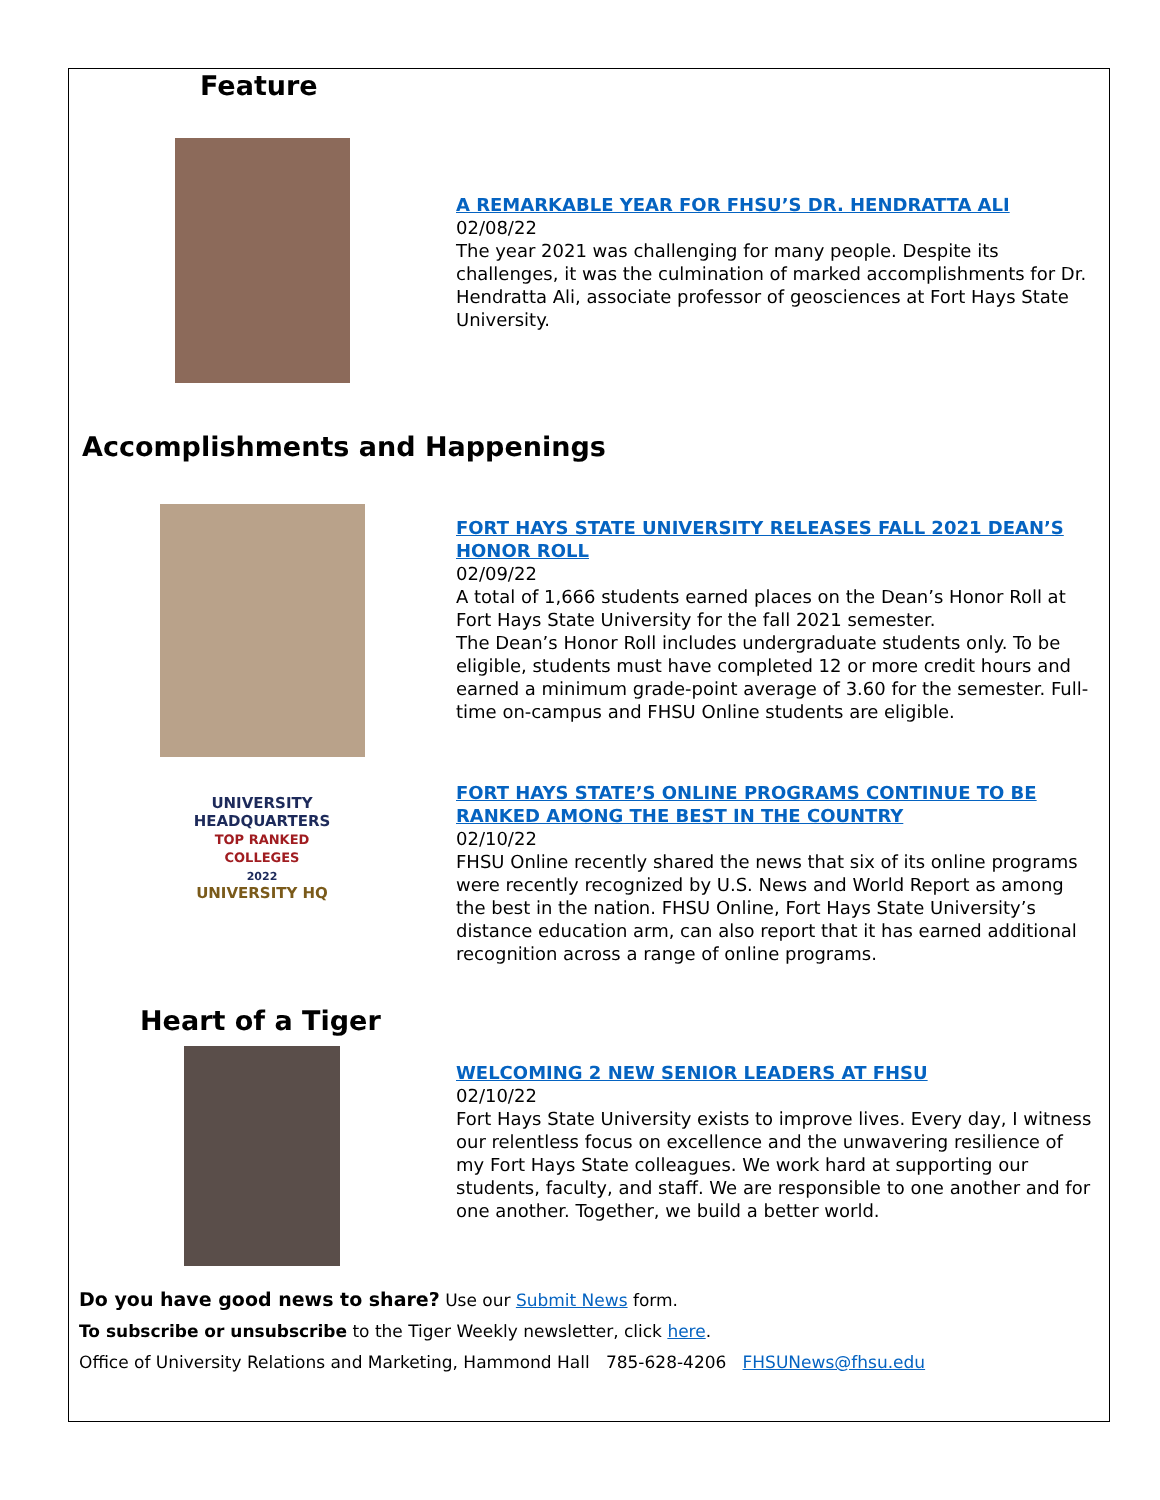Feature
A REMARKABLE YEAR FOR FHSU’S DR. HENDRATTA ALI
02/08/22
The year 2021 was challenging for many people. Despite its challenges, it was the culmination of marked accomplishments for Dr. Hendratta Ali, associate professor of geosciences at Fort Hays State University.
Accomplishments and Happenings
FORT HAYS STATE UNIVERSITY RELEASES FALL 2021 DEAN’S HONOR ROLL
02/09/22
A total of 1,666 students earned places on the Dean’s Honor Roll at Fort Hays State University for the fall 2021 semester.
The Dean’s Honor Roll includes undergraduate students only. To be eligible, students must have completed 12 or more credit hours and earned a minimum grade-point average of 3.60 for the semester. Full-time on-campus and FHSU Online students are eligible.
UNIVERSITY
HEADQUARTERS
TOP RANKED
COLLEGES
2022
UNIVERSITY HQ
FORT HAYS STATE’S ONLINE PROGRAMS CONTINUE TO BE RANKED AMONG THE BEST IN THE COUNTRY
02/10/22
FHSU Online recently shared the news that six of its online programs were recently recognized by U.S. News and World Report as among the best in the nation. FHSU Online, Fort Hays State University’s distance education arm, can also report that it has earned additional recognition across a range of online programs.
Heart of a Tiger
WELCOMING 2 NEW SENIOR LEADERS AT FHSU
02/10/22
Fort Hays State University exists to improve lives. Every day, I witness our relentless focus on excellence and the unwavering resilience of my Fort Hays State colleagues. We work hard at supporting our students, faculty, and staff. We are responsible to one another and for one another. Together, we build a better world.
Do you have good news to share? Use our Submit News form.
To subscribe or unsubscribe to the Tiger Weekly newsletter, click here.
Office of University Relations and Marketing, Hammond Hall 785-628-4206 FHSUNews@fhsu.edu